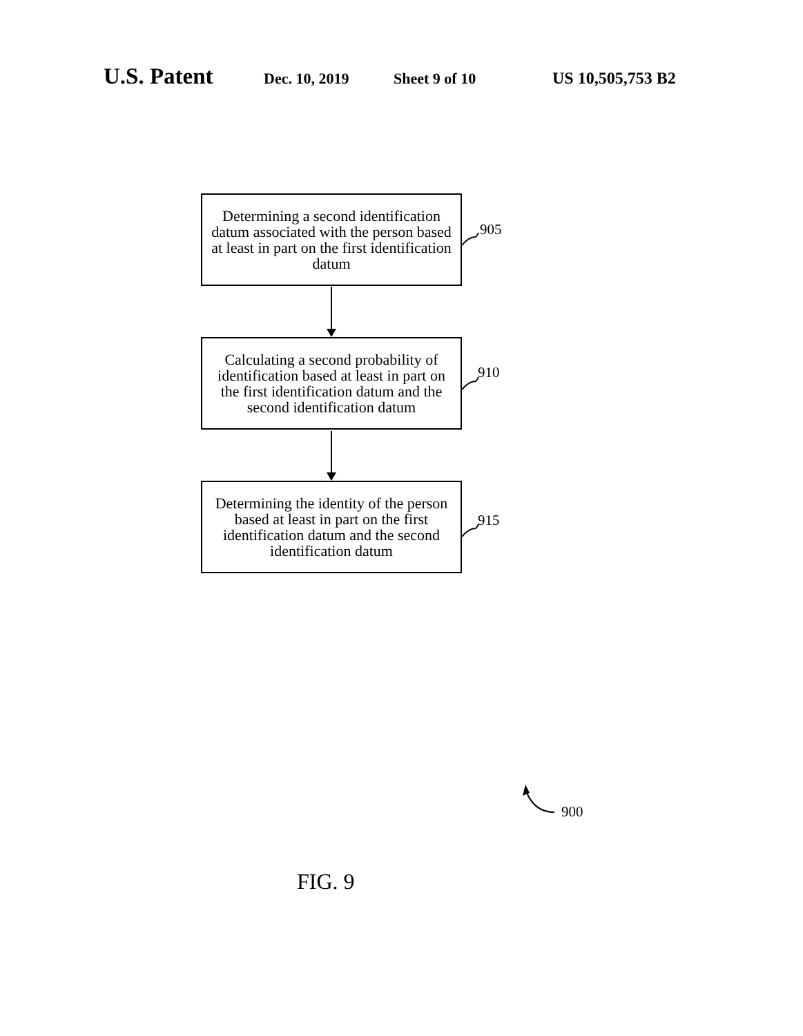U.S. Patent Dec. 10, 2019 Sheet 9 of 10 US 10,505,753 B2
Determining a second identification datum associated with the person based at least in part on the first identification datum
905
Calculating a second probability of identification based at least in part on the first identification datum and the second identification datum
910
Determining the identity of the person based at least in part on the first identification datum and the second identification datum
915
900
FIG. 9